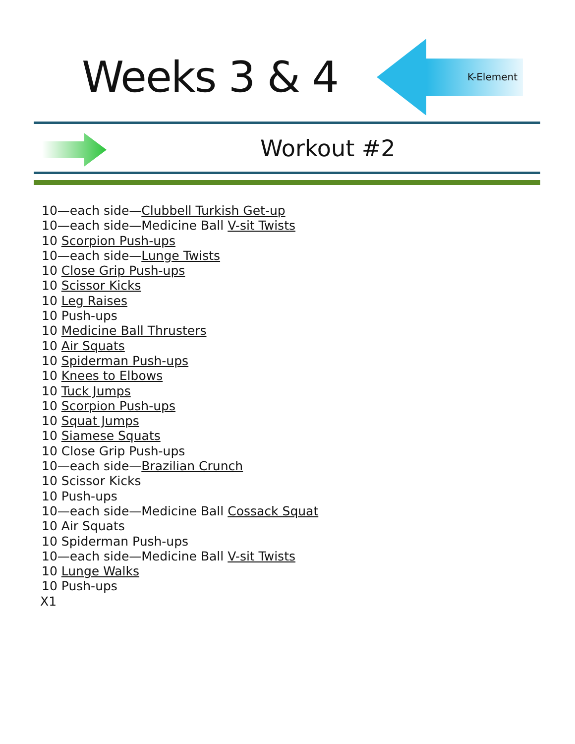Weeks 3 & 4 K-Element
Workout #2
10—each side—Clubbell Turkish Get-up
10—each side—Medicine Ball V-sit Twists
10 Scorpion Push-ups
10—each side—Lunge Twists
10 Close Grip Push-ups
10 Scissor Kicks
10 Leg Raises
10 Push-ups
10 Medicine Ball Thrusters
10 Air Squats
10 Spiderman Push-ups
10 Knees to Elbows
10 Tuck Jumps
10 Scorpion Push-ups
10 Squat Jumps
10 Siamese Squats
10 Close Grip Push-ups
10—each side—Brazilian Crunch
10 Scissor Kicks
10 Push-ups
10—each side—Medicine Ball Cossack Squat
10 Air Squats
10 Spiderman Push-ups
10—each side—Medicine Ball V-sit Twists
10 Lunge Walks
10 Push-ups
X1